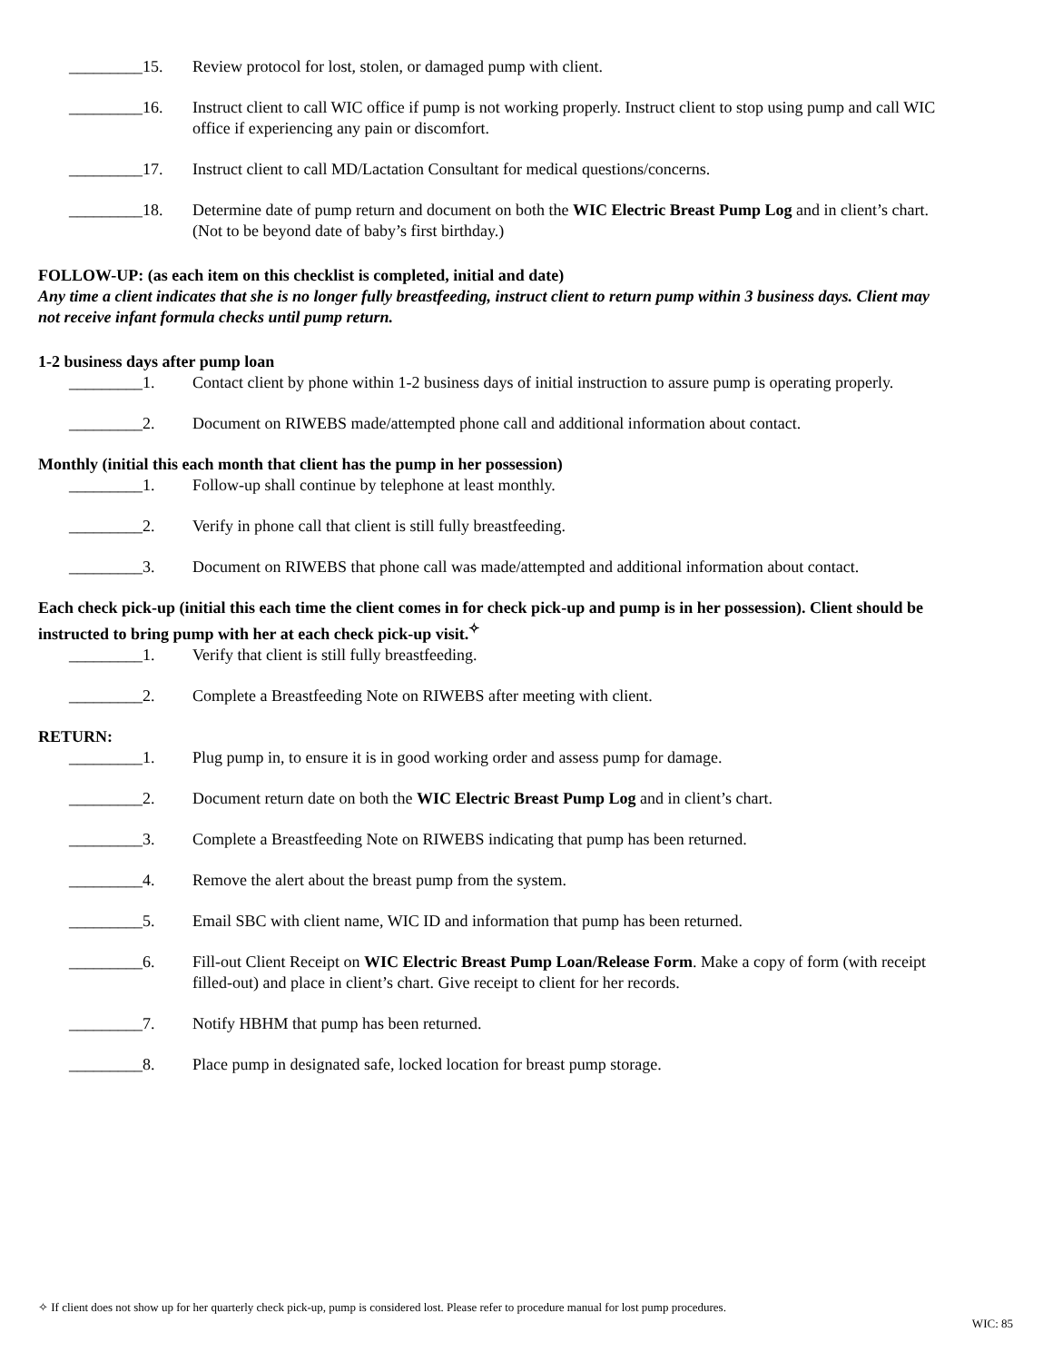_________15. Review protocol for lost, stolen, or damaged pump with client.
_________16. Instruct client to call WIC office if pump is not working properly. Instruct client to stop using pump and call WIC office if experiencing any pain or discomfort.
_________17. Instruct client to call MD/Lactation Consultant for medical questions/concerns.
_________18. Determine date of pump return and document on both the WIC Electric Breast Pump Log and in client’s chart. (Not to be beyond date of baby’s first birthday.)
FOLLOW-UP: (as each item on this checklist is completed, initial and date)
Any time a client indicates that she is no longer fully breastfeeding, instruct client to return pump within 3 business days. Client may not receive infant formula checks until pump return.
1-2 business days after pump loan
_________1. Contact client by phone within 1-2 business days of initial instruction to assure pump is operating properly.
_________2. Document on RIWEBS made/attempted phone call and additional information about contact.
Monthly (initial this each month that client has the pump in her possession)
_________1. Follow-up shall continue by telephone at least monthly.
_________2. Verify in phone call that client is still fully breastfeeding.
_________3. Document on RIWEBS that phone call was made/attempted and additional information about contact.
Each check pick-up (initial this each time the client comes in for check pick-up and pump is in her possession). Client should be instructed to bring pump with her at each check pick-up visit.<sup>✧</sup>
_________1. Verify that client is still fully breastfeeding.
_________2. Complete a Breastfeeding Note on RIWEBS after meeting with client.
RETURN:
_________1. Plug pump in, to ensure it is in good working order and assess pump for damage.
_________2. Document return date on both the WIC Electric Breast Pump Log and in client’s chart.
_________3. Complete a Breastfeeding Note on RIWEBS indicating that pump has been returned.
_________4. Remove the alert about the breast pump from the system.
_________5. Email SBC with client name, WIC ID and information that pump has been returned.
_________6. Fill-out Client Receipt on WIC Electric Breast Pump Loan/Release Form. Make a copy of form (with receipt filled-out) and place in client’s chart. Give receipt to client for her records.
_________7. Notify HBHM that pump has been returned.
_________8. Place pump in designated safe, locked location for breast pump storage.
✧ If client does not show up for her quarterly check pick-up, pump is considered lost. Please refer to procedure manual for lost pump procedures.
WIC: 85